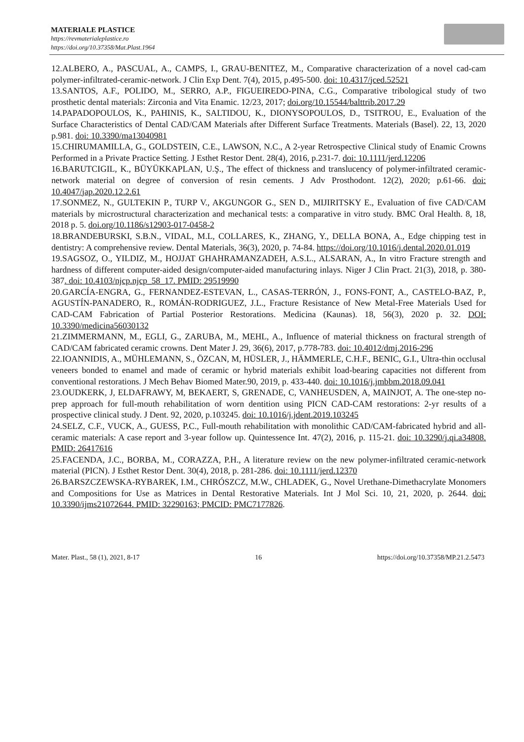MATERIALE PLASTICE
https://revmaterialeplastice.ro
https://doi.org/10.37358/Mat.Plast.1964
12.ALBERO, A., PASCUAL, A., CAMPS, I., GRAU-BENITEZ, M., Comparative characterization of a novel cad-cam polymer-infiltrated-ceramic-network. J Clin Exp Dent. 7(4), 2015, p.495-500. doi: 10.4317/jced.52521
13.SANTOS, A.F., POLIDO, M., SERRO, A.P., FIGUEIREDO-PINA, C.G., Comparative tribological study of two prosthetic dental materials: Zirconia and Vita Enamic. 12/23, 2017; doi.org/10.15544/balttrib.2017.29
14.PAPADOPOULOS, K., PAHINIS, K., SALTIDOU, K., DIONYSOPOULOS, D., TSITROU, E., Evaluation of the Surface Characteristics of Dental CAD/CAM Materials after Different Surface Treatments. Materials (Basel). 22, 13, 2020 p.981. doi: 10.3390/ma13040981
15.CHIRUMAMILLA, G., GOLDSTEIN, C.E., LAWSON, N.C., A 2-year Retrospective Clinical study of Enamic Crowns Performed in a Private Practice Setting. J Esthet Restor Dent. 28(4), 2016, p.231-7. doi: 10.1111/jerd.12206
16.BARUTCIGIL, K., BÜYÜKKAPLAN, U.Ş., The effect of thickness and translucency of polymer-infiltrated ceramic-network material on degree of conversion of resin cements. J Adv Prosthodont. 12(2), 2020; p.61-66. doi: 10.4047/jap.2020.12.2.61
17.SONMEZ, N., GULTEKIN P., TURP V., AKGUNGOR G., SEN D., MIJIRITSKY E., Evaluation of five CAD/CAM materials by microstructural characterization and mechanical tests: a comparative in vitro study. BMC Oral Health. 8, 18, 2018 p. 5. doi.org/10.1186/s12903-017-0458-2
18.BRANDEBURSKI, S.B.N., VIDAL, M.L, COLLARES, K., ZHANG, Y., DELLA BONA, A., Edge chipping test in dentistry: A comprehensive review. Dental Materials, 36(3), 2020, p. 74-84. https://doi.org/10.1016/j.dental.2020.01.019
19.SAGSOZ, O., YILDIZ, M., HOJJAT GHAHRAMANZADEH, A.S.L., ALSARAN, A., In vitro Fracture strength and hardness of different computer-aided design/computer-aided manufacturing inlays. Niger J Clin Pract. 21(3), 2018, p. 380-387. doi: 10.4103/njcp.njcp_58_17. PMID: 29519990
20.GARCÍA-ENGRA, G., FERNANDEZ-ESTEVAN, L., CASAS-TERRÓN, J., FONS-FONT, A., CASTELO-BAZ, P., AGUSTÍN-PANADERO, R., ROMÁN-RODRIGUEZ, J.L., Fracture Resistance of New Metal-Free Materials Used for CAD-CAM Fabrication of Partial Posterior Restorations. Medicina (Kaunas). 18, 56(3), 2020 p. 32. DOI: 10.3390/medicina56030132
21.ZIMMERMANN, M., EGLI, G., ZARUBA, M., MEHL, A., Influence of material thickness on fractural strength of CAD/CAM fabricated ceramic crowns. Dent Mater J. 29, 36(6), 2017, p.778-783. doi: 10.4012/dmj.2016-296
22.IOANNIDIS, A., MÜHLEMANN, S., ÖZCAN, M, HÜSLER, J., HÄMMERLE, C.H.F., BENIC, G.I., Ultra-thin occlusal veneers bonded to enamel and made of ceramic or hybrid materials exhibit load-bearing capacities not different from conventional restorations. J Mech Behav Biomed Mater.90, 2019, p. 433-440. doi: 10.1016/j.jmbbm.2018.09.041
23.OUDKERK, J, ELDAFRAWY, M, BEKAERT, S, GRENADE, C, VANHEUSDEN, A, MAINJOT, A. The one-step no-prep approach for full-mouth rehabilitation of worn dentition using PICN CAD-CAM restorations: 2-yr results of a prospective clinical study. J Dent. 92, 2020, p.103245. doi: 10.1016/j.jdent.2019.103245
24.SELZ, C.F., VUCK, A., GUESS, P.C., Full-mouth rehabilitation with monolithic CAD/CAM-fabricated hybrid and all-ceramic materials: A case report and 3-year follow up. Quintessence Int. 47(2), 2016, p. 115-21. doi: 10.3290/j.qi.a34808. PMID: 26417616
25.FACENDA, J.C., BORBA, M., CORAZZA, P.H., A literature review on the new polymer-infiltrated ceramic-network material (PICN). J Esthet Restor Dent. 30(4), 2018, p. 281-286. doi: 10.1111/jerd.12370
26.BARSZCZEWSKA-RYBAREK, I.M., CHRÓSZCZ, M.W., CHLADEK, G., Novel Urethane-Dimethacrylate Monomers and Compositions for Use as Matrices in Dental Restorative Materials. Int J Mol Sci. 10, 21, 2020, p. 2644. doi: 10.3390/ijms21072644. PMID: 32290163; PMCID: PMC7177826.
Mater. Plast., 58 (1), 2021, 8-17 16 https://doi.org/10.37358/MP.21.2.5473